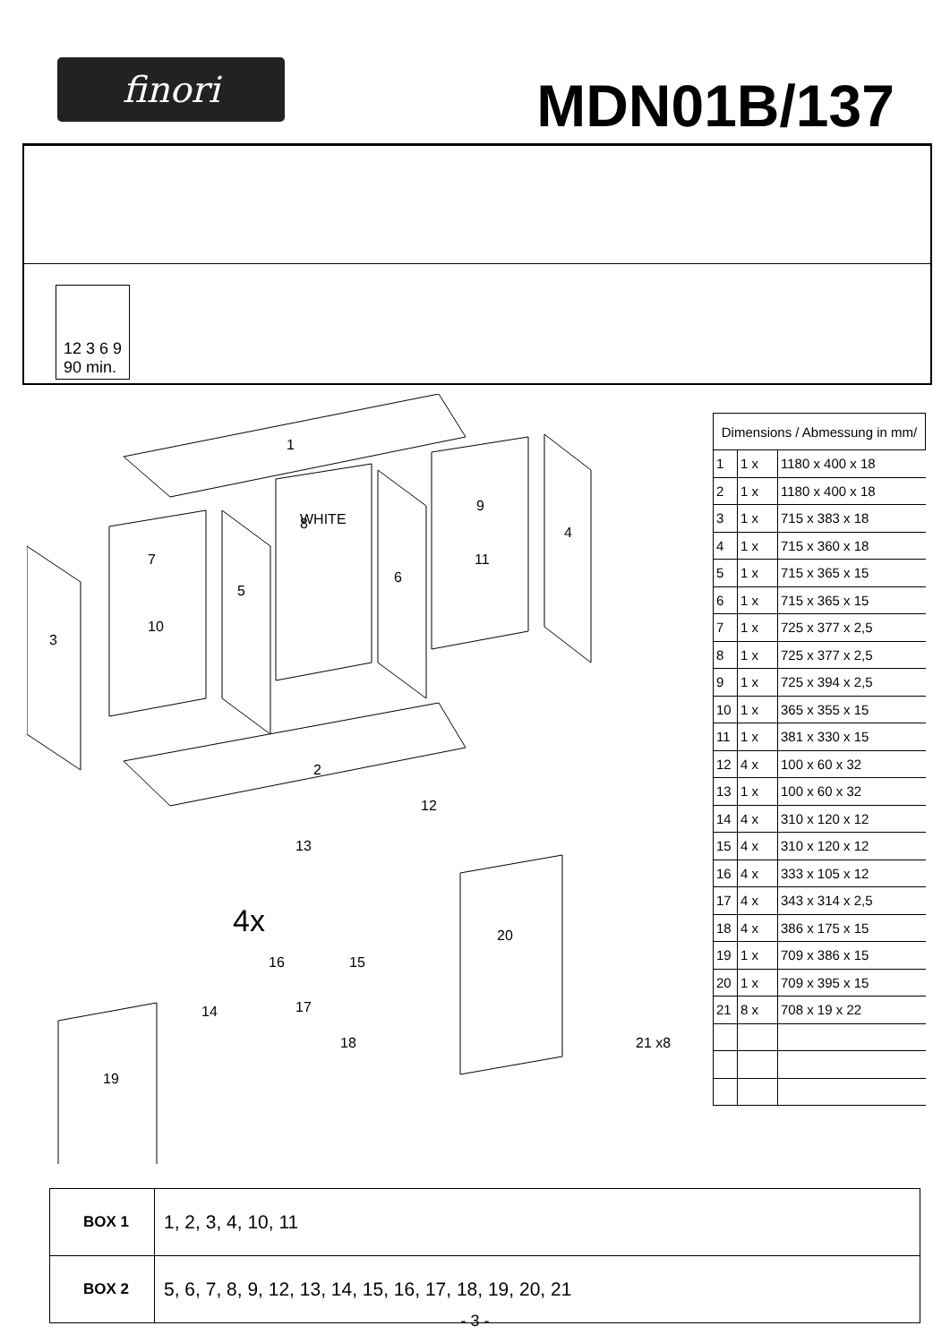finori MDN01B/137
12 3 6 9
90 min.
1
2
3
4
5
6
7
8
9
10
11
12
13
14
15
16
17
18
19
20
21 x8
WHITE
4x
| Dimensions / Abmessung in mm/ | | |
| --- | --- | --- |
| 1 | 1 x | 1180 x 400 x 18 |
| 2 | 1 x | 1180 x 400 x 18 |
| 3 | 1 x | 715 x 383 x 18 |
| 4 | 1 x | 715 x 360 x 18 |
| 5 | 1 x | 715 x 365 x 15 |
| 6 | 1 x | 715 x 365 x 15 |
| 7 | 1 x | 725 x 377 x 2,5 |
| 8 | 1 x | 725 x 377 x 2,5 |
| 9 | 1 x | 725 x 394 x 2,5 |
| 10 | 1 x | 365 x 355 x 15 |
| 11 | 1 x | 381 x 330 x 15 |
| 12 | 4 x | 100 x 60 x 32 |
| 13 | 1 x | 100 x 60 x 32 |
| 14 | 4 x | 310 x 120 x 12 |
| 15 | 4 x | 310 x 120 x 12 |
| 16 | 4 x | 333 x 105 x 12 |
| 17 | 4 x | 343 x 314 x 2,5 |
| 18 | 4 x | 386 x 175 x 15 |
| 19 | 1 x | 709 x 386 x 15 |
| 20 | 1 x | 709 x 395 x 15 |
| 21 | 8 x | 708 x 19 x 22 |
| BOX 1 | 1, 2, 3, 4, 10, 11 |
| BOX 2 | 5, 6, 7, 8, 9, 12, 13, 14, 15, 16, 17, 18, 19, 20, 21 |
- 3 -